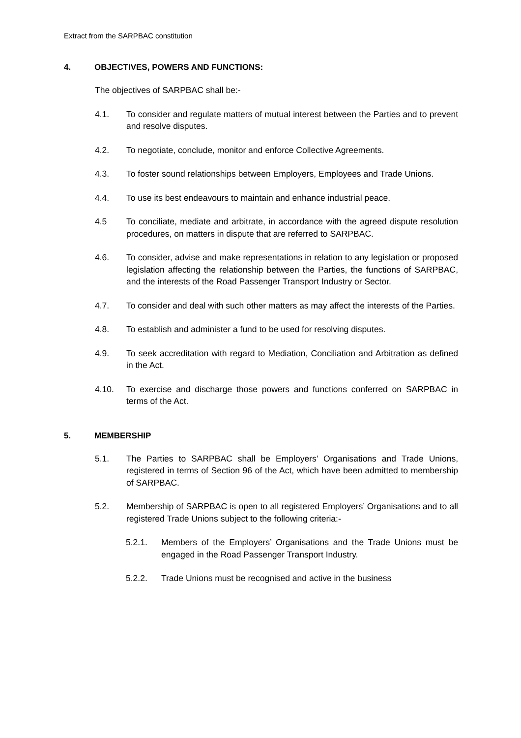Extract from the SARPBAC constitution
4. OBJECTIVES, POWERS AND FUNCTIONS:
The objectives of SARPBAC shall be:-
4.1. To consider and regulate matters of mutual interest between the Parties and to prevent and resolve disputes.
4.2. To negotiate, conclude, monitor and enforce Collective Agreements.
4.3. To foster sound relationships between Employers, Employees and Trade Unions.
4.4. To use its best endeavours to maintain and enhance industrial peace.
4.5 To conciliate, mediate and arbitrate, in accordance with the agreed dispute resolution procedures, on matters in dispute that are referred to SARPBAC.
4.6. To consider, advise and make representations in relation to any legislation or proposed legislation affecting the relationship between the Parties, the functions of SARPBAC, and the interests of the Road Passenger Transport Industry or Sector.
4.7. To consider and deal with such other matters as may affect the interests of the Parties.
4.8. To establish and administer a fund to be used for resolving disputes.
4.9. To seek accreditation with regard to Mediation, Conciliation and Arbitration as defined in the Act.
4.10. To exercise and discharge those powers and functions conferred on SARPBAC in terms of the Act.
5. MEMBERSHIP
5.1. The Parties to SARPBAC shall be Employers’ Organisations and Trade Unions, registered in terms of Section 96 of the Act, which have been admitted to membership of SARPBAC.
5.2. Membership of SARPBAC is open to all registered Employers’ Organisations and to all registered Trade Unions subject to the following criteria:-
5.2.1. Members of the Employers’ Organisations and the Trade Unions must be engaged in the Road Passenger Transport Industry.
5.2.2. Trade Unions must be recognised and active in the business